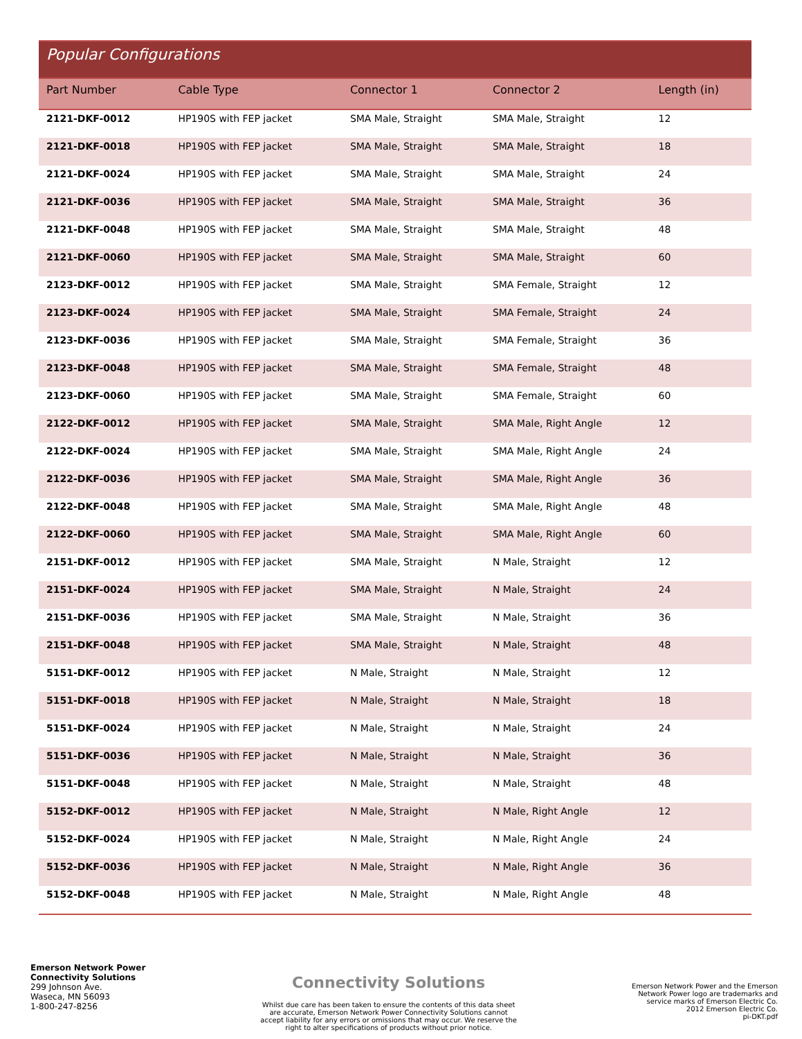Popular Configurations
| Part Number | Cable Type | Connector 1 | Connector 2 | Length (in) |
| --- | --- | --- | --- | --- |
| 2121-DKF-0012 | HP190S with FEP jacket | SMA Male, Straight | SMA Male, Straight | 12 |
| 2121-DKF-0018 | HP190S with FEP jacket | SMA Male, Straight | SMA Male, Straight | 18 |
| 2121-DKF-0024 | HP190S with FEP jacket | SMA Male, Straight | SMA Male, Straight | 24 |
| 2121-DKF-0036 | HP190S with FEP jacket | SMA Male, Straight | SMA Male, Straight | 36 |
| 2121-DKF-0048 | HP190S with FEP jacket | SMA Male, Straight | SMA Male, Straight | 48 |
| 2121-DKF-0060 | HP190S with FEP jacket | SMA Male, Straight | SMA Male, Straight | 60 |
| 2123-DKF-0012 | HP190S with FEP jacket | SMA Male, Straight | SMA Female, Straight | 12 |
| 2123-DKF-0024 | HP190S with FEP jacket | SMA Male, Straight | SMA Female, Straight | 24 |
| 2123-DKF-0036 | HP190S with FEP jacket | SMA Male, Straight | SMA Female, Straight | 36 |
| 2123-DKF-0048 | HP190S with FEP jacket | SMA Male, Straight | SMA Female, Straight | 48 |
| 2123-DKF-0060 | HP190S with FEP jacket | SMA Male, Straight | SMA Female, Straight | 60 |
| 2122-DKF-0012 | HP190S with FEP jacket | SMA Male, Straight | SMA Male, Right Angle | 12 |
| 2122-DKF-0024 | HP190S with FEP jacket | SMA Male, Straight | SMA Male, Right Angle | 24 |
| 2122-DKF-0036 | HP190S with FEP jacket | SMA Male, Straight | SMA Male, Right Angle | 36 |
| 2122-DKF-0048 | HP190S with FEP jacket | SMA Male, Straight | SMA Male, Right Angle | 48 |
| 2122-DKF-0060 | HP190S with FEP jacket | SMA Male, Straight | SMA Male, Right Angle | 60 |
| 2151-DKF-0012 | HP190S with FEP jacket | SMA Male, Straight | N Male, Straight | 12 |
| 2151-DKF-0024 | HP190S with FEP jacket | SMA Male, Straight | N Male, Straight | 24 |
| 2151-DKF-0036 | HP190S with FEP jacket | SMA Male, Straight | N Male, Straight | 36 |
| 2151-DKF-0048 | HP190S with FEP jacket | SMA Male, Straight | N Male, Straight | 48 |
| 5151-DKF-0012 | HP190S with FEP jacket | N Male, Straight | N Male, Straight | 12 |
| 5151-DKF-0018 | HP190S with FEP jacket | N Male, Straight | N Male, Straight | 18 |
| 5151-DKF-0024 | HP190S with FEP jacket | N Male, Straight | N Male, Straight | 24 |
| 5151-DKF-0036 | HP190S with FEP jacket | N Male, Straight | N Male, Straight | 36 |
| 5151-DKF-0048 | HP190S with FEP jacket | N Male, Straight | N Male, Straight | 48 |
| 5152-DKF-0012 | HP190S with FEP jacket | N Male, Straight | N Male, Right Angle | 12 |
| 5152-DKF-0024 | HP190S with FEP jacket | N Male, Straight | N Male, Right Angle | 24 |
| 5152-DKF-0036 | HP190S with FEP jacket | N Male, Straight | N Male, Right Angle | 36 |
| 5152-DKF-0048 | HP190S with FEP jacket | N Male, Straight | N Male, Right Angle | 48 |
Emerson Network Power
Connectivity Solutions
299 Johnson Ave.
Waseca, MN 56093
1-800-247-8256
Connectivity Solutions
Whilst due care has been taken to ensure the contents of this data sheet are accurate, Emerson Network Power Connectivity Solutions cannot accept liability for any errors or omissions that may occur. We reserve the right to alter specifications of products without prior notice.
Emerson Network Power and the Emerson
Network Power logo are trademarks and
service marks of Emerson Electric Co.
2012 Emerson Electric Co.
pi-DKT.pdf